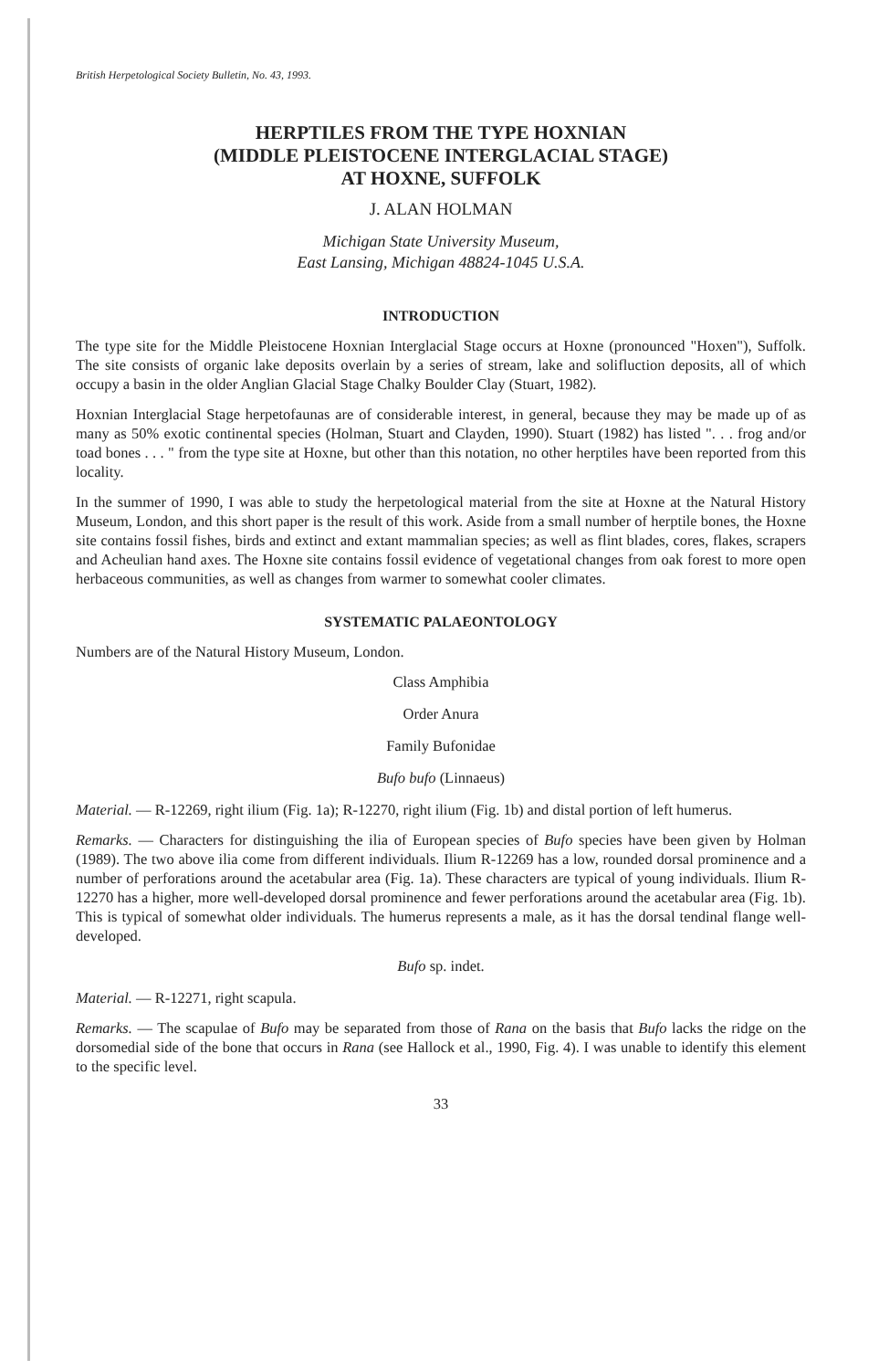British Herpetological Society Bulletin, No. 43, 1993.
HERPTILES FROM THE TYPE HOXNIAN
(MIDDLE PLEISTOCENE INTERGLACIAL STAGE)
AT HOXNE, SUFFOLK
J. ALAN HOLMAN
Michigan State University Museum,
East Lansing, Michigan 48824-1045 U.S.A.
INTRODUCTION
The type site for the Middle Pleistocene Hoxnian Interglacial Stage occurs at Hoxne (pronounced "Hoxen"), Suffolk. The site consists of organic lake deposits overlain by a series of stream, lake and solifluction deposits, all of which occupy a basin in the older Anglian Glacial Stage Chalky Boulder Clay (Stuart, 1982).
Hoxnian Interglacial Stage herpetofaunas are of considerable interest, in general, because they may be made up of as many as 50% exotic continental species (Holman, Stuart and Clayden, 1990). Stuart (1982) has listed ". . . frog and/or toad bones . . . " from the type site at Hoxne, but other than this notation, no other herptiles have been reported from this locality.
In the summer of 1990, I was able to study the herpetological material from the site at Hoxne at the Natural History Museum, London, and this short paper is the result of this work. Aside from a small number of herptile bones, the Hoxne site contains fossil fishes, birds and extinct and extant mammalian species; as well as flint blades, cores, flakes, scrapers and Acheulian hand axes. The Hoxne site contains fossil evidence of vegetational changes from oak forest to more open herbaceous communities, as well as changes from warmer to somewhat cooler climates.
SYSTEMATIC PALAEONTOLOGY
Numbers are of the Natural History Museum, London.
Class Amphibia
Order Anura
Family Bufonidae
Bufo bufo (Linnaeus)
Material. — R-12269, right ilium (Fig. 1a); R-12270, right ilium (Fig. 1b) and distal portion of left humerus.
Remarks. — Characters for distinguishing the ilia of European species of Bufo species have been given by Holman (1989). The two above ilia come from different individuals. Ilium R-12269 has a low, rounded dorsal prominence and a number of perforations around the acetabular area (Fig. 1a). These characters are typical of young individuals. Ilium R-12270 has a higher, more well-developed dorsal prominence and fewer perforations around the acetabular area (Fig. 1b). This is typical of somewhat older individuals. The humerus represents a male, as it has the dorsal tendinal flange well-developed.
Bufo sp. indet.
Material. — R-12271, right scapula.
Remarks. — The scapulae of Bufo may be separated from those of Rana on the basis that Bufo lacks the ridge on the dorsomedial side of the bone that occurs in Rana (see Hallock et al., 1990, Fig. 4). I was unable to identify this element to the specific level.
33